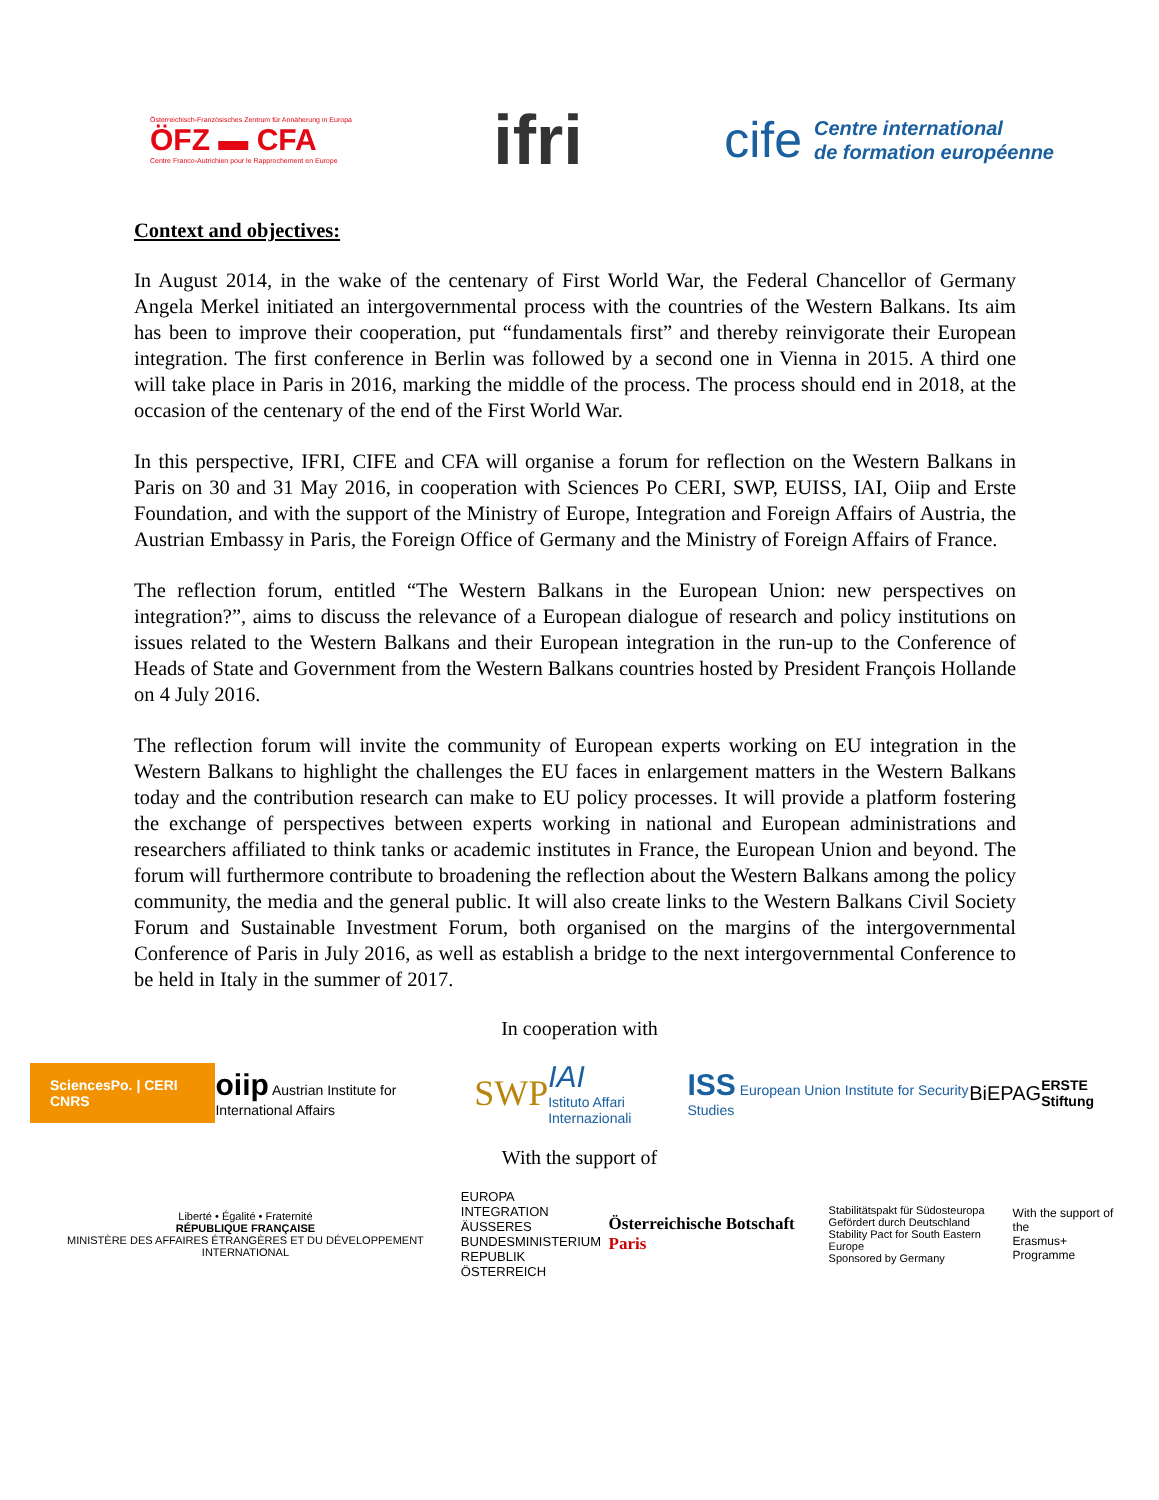Österreichisch-Französisches Zentrum für Annäherung in Europa
ÖFZ ▬ CFA
Centre Franco-Autrichien pour le Rapprochement en Europe
ifri
cife Centre international
de formation européenne
Context and objectives:
In August 2014, in the wake of the centenary of First World War, the Federal Chancellor of Germany Angela Merkel initiated an intergovernmental process with the countries of the Western Balkans. Its aim has been to improve their cooperation, put “fundamentals first” and thereby reinvigorate their European integration. The first conference in Berlin was followed by a second one in Vienna in 2015. A third one will take place in Paris in 2016, marking the middle of the process. The process should end in 2018, at the occasion of the centenary of the end of the First World War.
In this perspective, IFRI, CIFE and CFA will organise a forum for reflection on the Western Balkans in Paris on 30 and 31 May 2016, in cooperation with Sciences Po CERI, SWP, EUISS, IAI, Oiip and Erste Foundation, and with the support of the Ministry of Europe, Integration and Foreign Affairs of Austria, the Austrian Embassy in Paris, the Foreign Office of Germany and the Ministry of Foreign Affairs of France.
The reflection forum, entitled “The Western Balkans in the European Union: new perspectives on integration?”, aims to discuss the relevance of a European dialogue of research and policy institutions on issues related to the Western Balkans and their European integration in the run-up to the Conference of Heads of State and Government from the Western Balkans countries hosted by President François Hollande on 4 July 2016.
The reflection forum will invite the community of European experts working on EU integration in the Western Balkans to highlight the challenges the EU faces in enlargement matters in the Western Balkans today and the contribution research can make to EU policy processes. It will provide a platform fostering the exchange of perspectives between experts working in national and European administrations and researchers affiliated to think tanks or academic institutes in France, the European Union and beyond. The forum will furthermore contribute to broadening the reflection about the Western Balkans among the policy community, the media and the general public. It will also create links to the Western Balkans Civil Society Forum and Sustainable Investment Forum, both organised on the margins of the intergovernmental Conference of Paris in July 2016, as well as establish a bridge to the next intergovernmental Conference to be held in Italy in the summer of 2017.
In cooperation with
SciencesPo. | CERI CNRS oiip Austrian Institute for International Affairs SWP IAI
Istituto Affari Internazionali ISS European Union Institute for Security Studies BiEPAG ERSTE Stiftung
With the support of
Liberté • Égalité • Fraternité
RÉPUBLIQUE FRANÇAISE
MINISTÈRE DES AFFAIRES ÉTRANGÈRES ET DU DÉVELOPPEMENT INTERNATIONAL EUROPA
INTEGRATION
ÄUSSERES
BUNDESMINISTERIUM
REPUBLIK ÖSTERREICH Österreichische Botschaft Paris Stabilitätspakt für Südosteuropa
Gefördert durch Deutschland
Stability Pact for South Eastern Europe
Sponsored by Germany With the support of the
Erasmus+ Programme